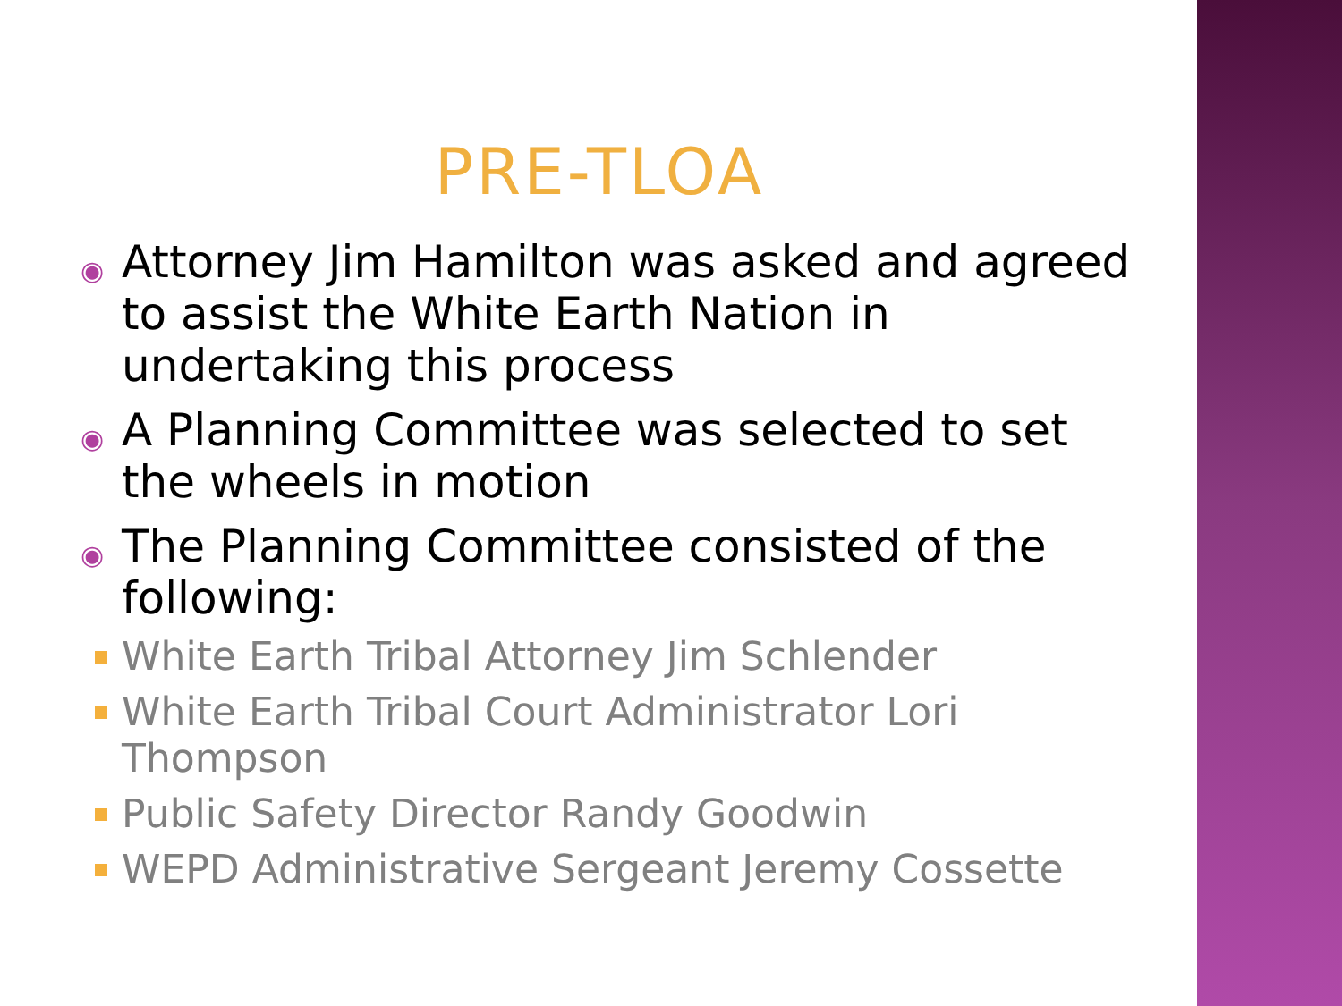PRE-TLOA
◉ Attorney Jim Hamilton was asked and agreed to assist the White Earth Nation in undertaking this process
◉ A Planning Committee was selected to set the wheels in motion
◉ The Planning Committee consisted of the following:
White Earth Tribal Attorney Jim Schlender
White Earth Tribal Court Administrator Lori Thompson
Public Safety Director Randy Goodwin
WEPD Administrative Sergeant Jeremy Cossette